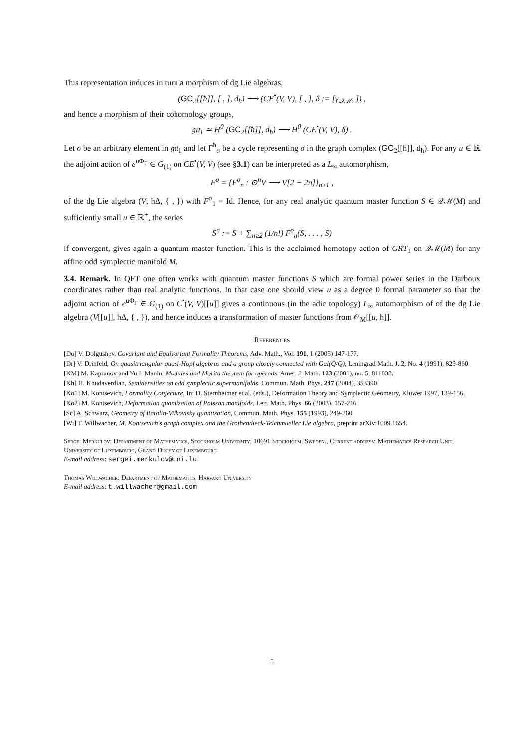This representation induces in turn a morphism of dg Lie algebras,
(GC<sub>2</sub>[[ħ]], [ , ], d<sub>ħ</sub>) ⟶ (CE<sup>•</sup>(V, V), [ , ], δ := [γ<sub>𝒬ℳ</sub>, ]) ,
and hence a morphism of their cohomology groups,
𝔤𝔯𝔱<sub>1</sub> ≃ H<sup>0</sup> (GC<sub>2</sub>[[ħ]], d<sub>ħ</sub>) ⟶ H<sup>0</sup> (CE<sup>•</sup>(V, V), δ) .
Let σ be an arbitrary element in 𝔤𝔯𝔱<sub>1</sub> and let Γ<sup>ħ</sup><sub>σ</sub> be a cycle representing σ in the graph complex (GC<sub>2</sub>[[ħ]], d<sub>ħ</sub>). For any u ∈ ℝ the adjoint action of e<sup>uΦ<sub>Γ</sub></sup> ∈ G<sub>(1)</sub> on CE<sup>•</sup>(V, V) (see §3.1) can be interpreted as a L<sub>∞</sub> automorphism,
F<sup>σ</sup> = {F<sup>σ</sup><sub>n</sub> : ⊙<sup>n</sup>V ⟶ V[2 − 2n]}<sub>n≥1</sub> ,
of the dg Lie algebra (V, ħΔ, { , }) with F<sup>σ</sup><sub>1</sub> = Id. Hence, for any real analytic quantum master function S ∈ 𝒬ℳ(M) and sufficiently small u ∈ ℝ<sup>+</sup>, the series
S<sup>σ</sup> := S + ∑<sub>n≥2</sub> (1/n!) F<sup>σ</sup><sub>n</sub>(S, . . . , S)
if convergent, gives again a quantum master function. This is the acclaimed homotopy action of GRT<sub>1</sub> on 𝒬ℳ(M) for any affine odd symplectic manifold M.
3.4. Remark. In QFT one often works with quantum master functions S which are formal power series in the Darboux coordinates rather than real analytic functions. In that case one should view u as a degree 0 formal parameter so that the adjoint action of e<sup>uΦ<sub>Γ</sub></sup> ∈ G<sub>(1)</sub> on C<sup>•</sup>(V, V)[[u]] gives a continuous (in the adic topology) L<sub>∞</sub> automorphism of of the dg Lie algebra (V[[u]], ħΔ, { , }), and hence induces a transformation of master functions from 𝒪<sub>M</sub>[[u, ħ]].
References
[Do] V. Dolgushev, Covariant and Equivariant Formality Theorems, Adv. Math., Vol. 191, 1 (2005) 147-177.
[Dr] V. Drinfeld, On quasitriangular quasi-Hopf algebras and a group closely connected with Gal(Q̄/Q), Leningrad Math. J. 2, No. 4 (1991), 829-860.
[KM] M. Kapranov and Yu.I. Manin, Modules and Morita theorem for operads. Amer. J. Math. 123 (2001), no. 5, 811838.
[Kh] H. Khudaverdian, Semidensities on odd symplectic supermanifolds, Commun. Math. Phys. 247 (2004), 353390.
[Ko1] M. Kontsevich, Formality Conjecture, In: D. Sternheimer et al. (eds.), Deformation Theory and Symplectic Geometry, Kluwer 1997, 139-156.
[Ko2] M. Kontsevich, Deformation quantization of Poisson manifolds, Lett. Math. Phys. 66 (2003), 157-216.
[Sc] A. Schwarz, Geometry of Batalin-Vilkovisky quantization, Commun. Math. Phys. 155 (1993), 249-260.
[Wi] T. Willwacher, M. Kontsevich's graph complex and the Grothendieck-Teichmueller Lie algebra, preprint arXiv:1009.1654.
Sergei Merkulov: Department of Mathematics, Stockholm University, 10691 Stockholm, Sweden., Current address: Mathematics Research Unit, University of Luxembourg, Grand Duchy of Luxembourg
E-mail address: sergei.merkulov@uni.lu
Thomas Willwacher: Department of Mathematics, Harvard University
E-mail address: t.willwacher@gmail.com
5